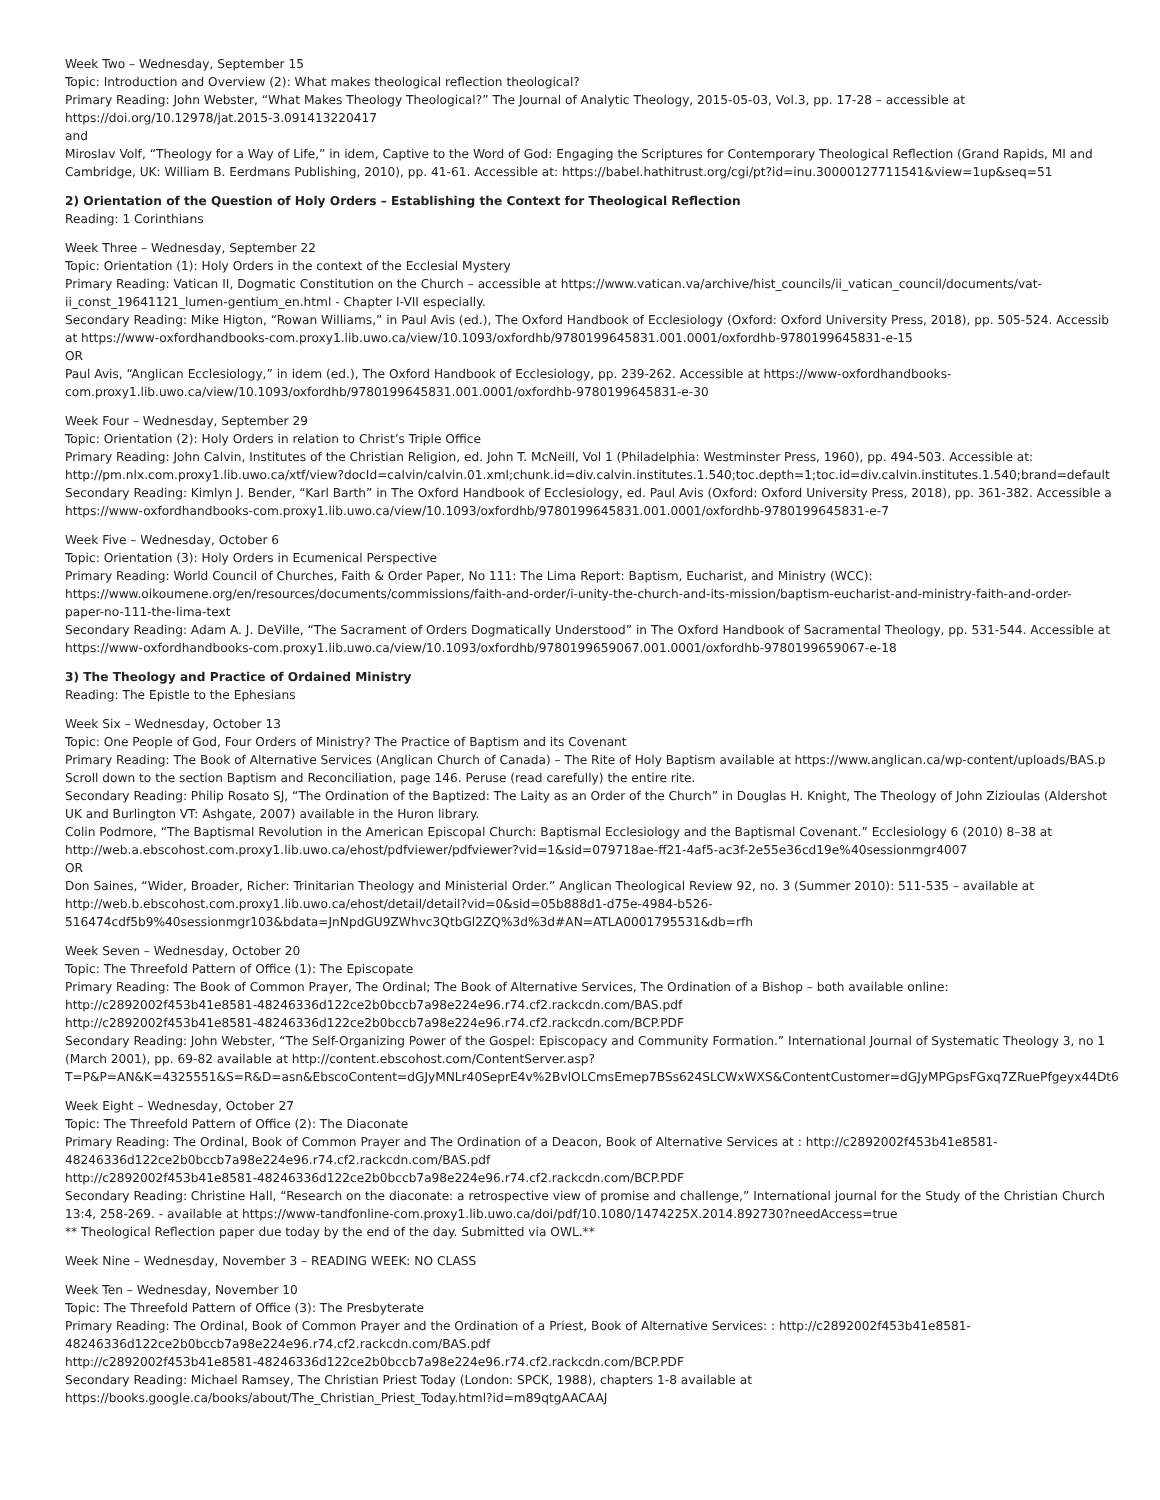Week Two – Wednesday, September 15
Topic: Introduction and Overview (2): What makes theological reflection theological?
Primary Reading: John Webster, “What Makes Theology Theological?” The Journal of Analytic Theology, 2015-05-03, Vol.3, pp. 17-28 – accessible at
https://doi.org/10.12978/jat.2015-3.091413220417
and
Miroslav Volf, “Theology for a Way of Life,” in idem, Captive to the Word of God: Engaging the Scriptures for Contemporary Theological Reflection (Grand Rapids, MI and
Cambridge, UK: William B. Eerdmans Publishing, 2010), pp. 41-61. Accessible at: https://babel.hathitrust.org/cgi/pt?id=inu.30000127711541&view=1up&seq=51
2) Orientation of the Question of Holy Orders – Establishing the Context for Theological Reflection
Reading: 1 Corinthians
Week Three – Wednesday, September 22
Topic: Orientation (1): Holy Orders in the context of the Ecclesial Mystery
Primary Reading: Vatican II, Dogmatic Constitution on the Church – accessible at https://www.vatican.va/archive/hist_councils/ii_vatican_council/documents/vat-
ii_const_19641121_lumen-gentium_en.html - Chapter I-VII especially.
Secondary Reading: Mike Higton, “Rowan Williams,” in Paul Avis (ed.), The Oxford Handbook of Ecclesiology (Oxford: Oxford University Press, 2018), pp. 505-524. Accessib
at https://www-oxfordhandbooks-com.proxy1.lib.uwo.ca/view/10.1093/oxfordhb/9780199645831.001.0001/oxfordhb-9780199645831-e-15
OR
Paul Avis, “Anglican Ecclesiology,” in idem (ed.), The Oxford Handbook of Ecclesiology, pp. 239-262. Accessible at https://www-oxfordhandbooks-
com.proxy1.lib.uwo.ca/view/10.1093/oxfordhb/9780199645831.001.0001/oxfordhb-9780199645831-e-30
Week Four – Wednesday, September 29
Topic: Orientation (2): Holy Orders in relation to Christ’s Triple Office
Primary Reading: John Calvin, Institutes of the Christian Religion, ed. John T. McNeill, Vol 1 (Philadelphia: Westminster Press, 1960), pp. 494-503. Accessible at:
http://pm.nlx.com.proxy1.lib.uwo.ca/xtf/view?docId=calvin/calvin.01.xml;chunk.id=div.calvin.institutes.1.540;toc.depth=1;toc.id=div.calvin.institutes.1.540;brand=default
Secondary Reading: Kimlyn J. Bender, “Karl Barth” in The Oxford Handbook of Ecclesiology, ed. Paul Avis (Oxford: Oxford University Press, 2018), pp. 361-382. Accessible a
https://www-oxfordhandbooks-com.proxy1.lib.uwo.ca/view/10.1093/oxfordhb/9780199645831.001.0001/oxfordhb-9780199645831-e-7
Week Five – Wednesday, October 6
Topic: Orientation (3): Holy Orders in Ecumenical Perspective
Primary Reading: World Council of Churches, Faith & Order Paper, No 111: The Lima Report: Baptism, Eucharist, and Ministry (WCC):
https://www.oikoumene.org/en/resources/documents/commissions/faith-and-order/i-unity-the-church-and-its-mission/baptism-eucharist-and-ministry-faith-and-order-
paper-no-111-the-lima-text
Secondary Reading: Adam A. J. DeVille, “The Sacrament of Orders Dogmatically Understood” in The Oxford Handbook of Sacramental Theology, pp. 531-544. Accessible at
https://www-oxfordhandbooks-com.proxy1.lib.uwo.ca/view/10.1093/oxfordhb/9780199659067.001.0001/oxfordhb-9780199659067-e-18
3) The Theology and Practice of Ordained Ministry
Reading: The Epistle to the Ephesians
Week Six – Wednesday, October 13
Topic: One People of God, Four Orders of Ministry? The Practice of Baptism and its Covenant
Primary Reading: The Book of Alternative Services (Anglican Church of Canada) – The Rite of Holy Baptism available at https://www.anglican.ca/wp-content/uploads/BAS.p
Scroll down to the section Baptism and Reconciliation, page 146. Peruse (read carefully) the entire rite.
Secondary Reading: Philip Rosato SJ, “The Ordination of the Baptized: The Laity as an Order of the Church” in Douglas H. Knight, The Theology of John Zizioulas (Aldershot
UK and Burlington VT: Ashgate, 2007) available in the Huron library.
Colin Podmore, “The Baptismal Revolution in the American Episcopal Church: Baptismal Ecclesiology and the Baptismal Covenant.” Ecclesiology 6 (2010) 8–38 at
http://web.a.ebscohost.com.proxy1.lib.uwo.ca/ehost/pdfviewer/pdfviewer?vid=1&sid=079718ae-ff21-4af5-ac3f-2e55e36cd19e%40sessionmgr4007
OR
Don Saines, “Wider, Broader, Richer: Trinitarian Theology and Ministerial Order.” Anglican Theological Review 92, no. 3 (Summer 2010): 511-535 – available at
http://web.b.ebscohost.com.proxy1.lib.uwo.ca/ehost/detail/detail?vid=0&sid=05b888d1-d75e-4984-b526-
516474cdf5b9%40sessionmgr103&bdata=JnNpdGU9ZWhvc3QtbGl2ZQ%3d%3d#AN=ATLA0001795531&db=rfh
Week Seven – Wednesday, October 20
Topic: The Threefold Pattern of Office (1): The Episcopate
Primary Reading: The Book of Common Prayer, The Ordinal; The Book of Alternative Services, The Ordination of a Bishop – both available online:
http://c2892002f453b41e8581-48246336d122ce2b0bccb7a98e224e96.r74.cf2.rackcdn.com/BAS.pdf
http://c2892002f453b41e8581-48246336d122ce2b0bccb7a98e224e96.r74.cf2.rackcdn.com/BCP.PDF
Secondary Reading: John Webster, “The Self-Organizing Power of the Gospel: Episcopacy and Community Formation.” International Journal of Systematic Theology 3, no 1
(March 2001), pp. 69-82 available at http://content.ebscohost.com/ContentServer.asp?
T=P&P=AN&K=4325551&S=R&D=asn&EbscoContent=dGJyMNLr40SeprE4v%2BvlOLCmsEmep7BSs624SLCWxWXS&ContentCustomer=dGJyMPGpsFGxq7ZRuePfgeyx44Dt6
Week Eight – Wednesday, October 27
Topic: The Threefold Pattern of Office (2): The Diaconate
Primary Reading: The Ordinal, Book of Common Prayer and The Ordination of a Deacon, Book of Alternative Services at : http://c2892002f453b41e8581-
48246336d122ce2b0bccb7a98e224e96.r74.cf2.rackcdn.com/BAS.pdf
http://c2892002f453b41e8581-48246336d122ce2b0bccb7a98e224e96.r74.cf2.rackcdn.com/BCP.PDF
Secondary Reading: Christine Hall, “Research on the diaconate: a retrospective view of promise and challenge,” International journal for the Study of the Christian Church
13:4, 258-269. - available at https://www-tandfonline-com.proxy1.lib.uwo.ca/doi/pdf/10.1080/1474225X.2014.892730?needAccess=true
** Theological Reflection paper due today by the end of the day. Submitted via OWL.**
Week Nine – Wednesday, November 3 – READING WEEK: NO CLASS
Week Ten – Wednesday, November 10
Topic: The Threefold Pattern of Office (3): The Presbyterate
Primary Reading: The Ordinal, Book of Common Prayer and the Ordination of a Priest, Book of Alternative Services: : http://c2892002f453b41e8581-
48246336d122ce2b0bccb7a98e224e96.r74.cf2.rackcdn.com/BAS.pdf
http://c2892002f453b41e8581-48246336d122ce2b0bccb7a98e224e96.r74.cf2.rackcdn.com/BCP.PDF
Secondary Reading: Michael Ramsey, The Christian Priest Today (London: SPCK, 1988), chapters 1-8 available at
https://books.google.ca/books/about/The_Christian_Priest_Today.html?id=m89qtgAACAAJ